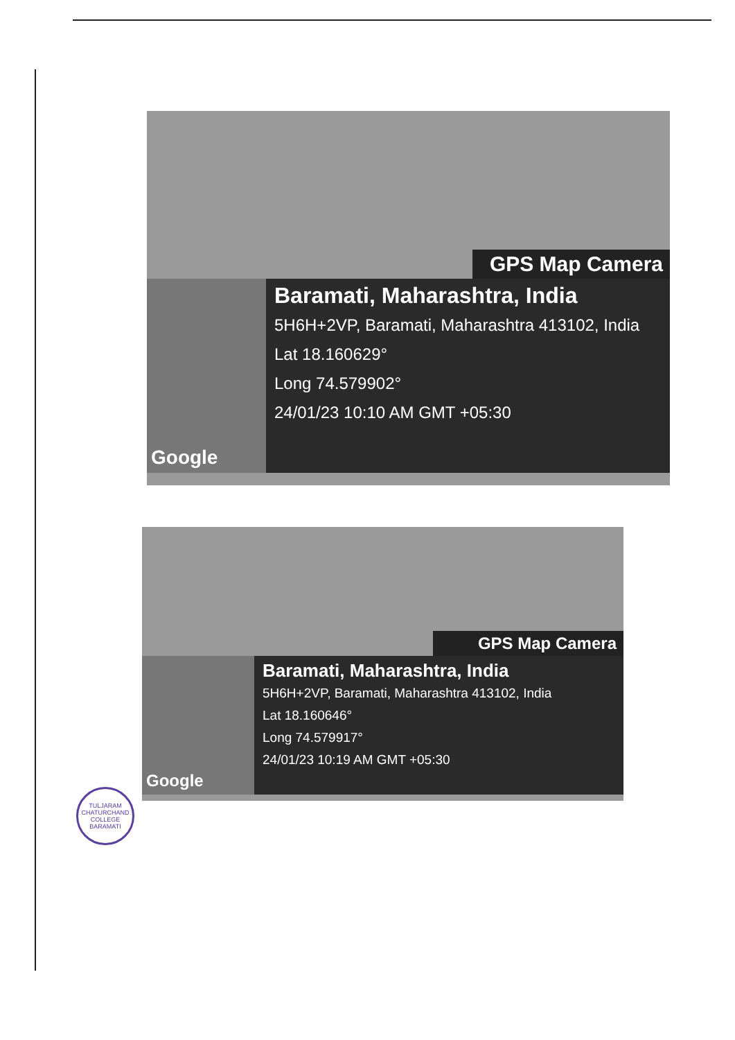GPS Map Camera
Google Baramati, Maharashtra, India
5H6H+2VP, Baramati, Maharashtra 413102, India
Lat 18.160629°
Long 74.579902°
24/01/23 10:10 AM GMT +05:30
GPS Map Camera
Google Baramati, Maharashtra, India
5H6H+2VP, Baramati, Maharashtra 413102, India
Lat 18.160646°
Long 74.579917°
24/01/23 10:19 AM GMT +05:30
TULJARAM CHATURCHAND COLLEGE
BARAMATI